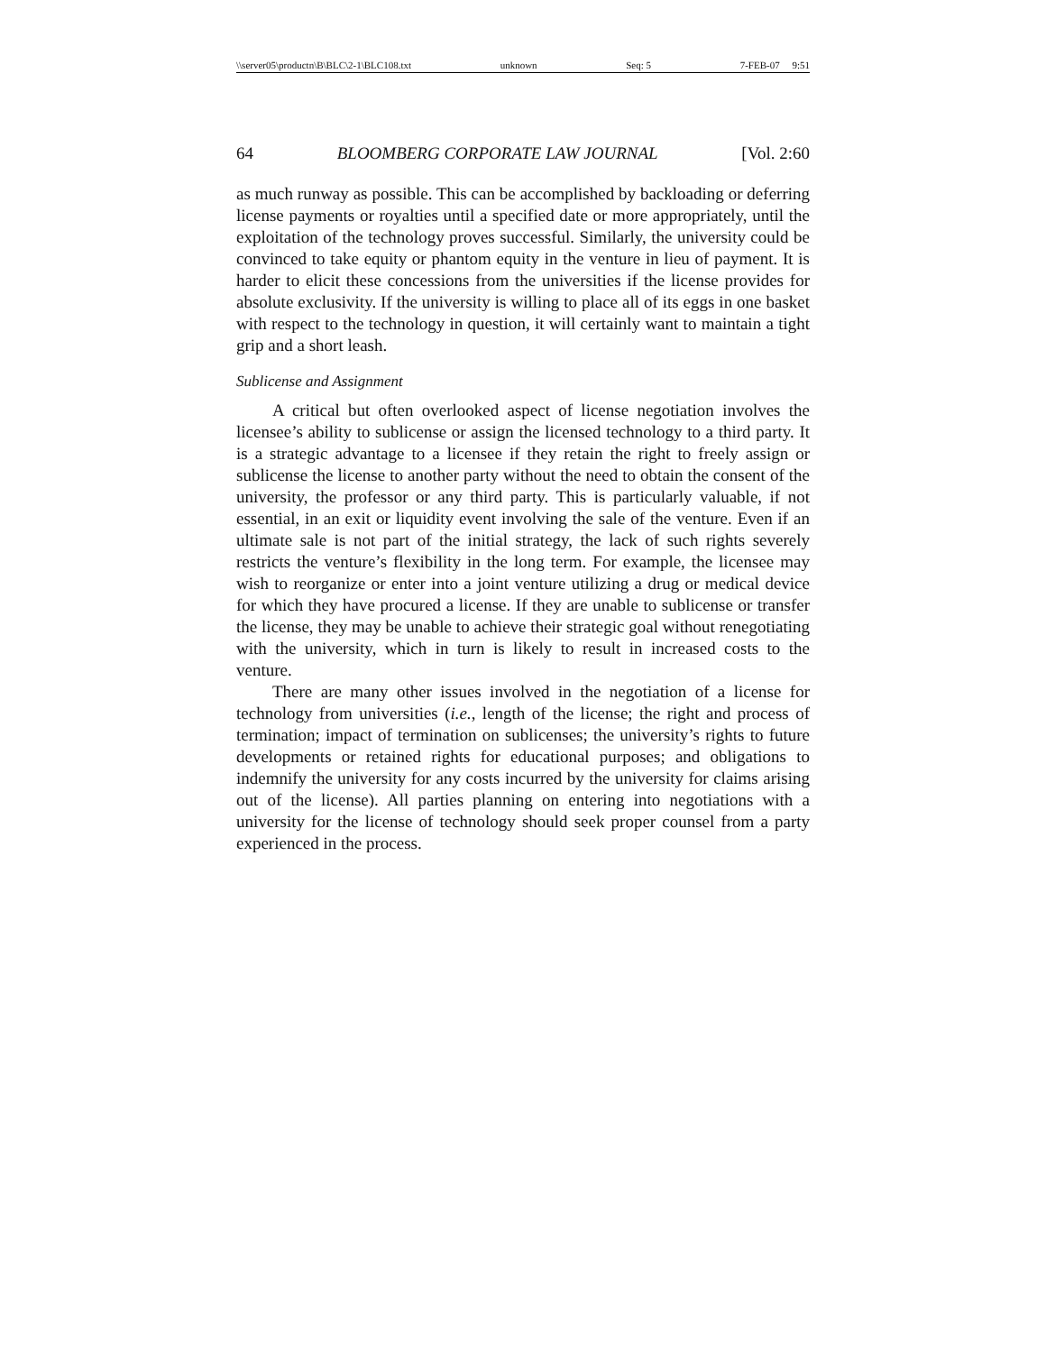\\server05\productn\B\BLC\2-1\BLC108.txt unknown Seq: 5 7-FEB-07 9:51
64 BLOOMBERG CORPORATE LAW JOURNAL [Vol. 2:60
as much runway as possible. This can be accomplished by backloading or deferring license payments or royalties until a specified date or more appropriately, until the exploitation of the technology proves successful. Similarly, the university could be convinced to take equity or phantom equity in the venture in lieu of payment. It is harder to elicit these concessions from the universities if the license provides for absolute exclusivity. If the university is willing to place all of its eggs in one basket with respect to the technology in question, it will certainly want to maintain a tight grip and a short leash.
Sublicense and Assignment
A critical but often overlooked aspect of license negotiation involves the licensee’s ability to sublicense or assign the licensed technology to a third party. It is a strategic advantage to a licensee if they retain the right to freely assign or sublicense the license to another party without the need to obtain the consent of the university, the professor or any third party. This is particularly valuable, if not essential, in an exit or liquidity event involving the sale of the venture. Even if an ultimate sale is not part of the initial strategy, the lack of such rights severely restricts the venture’s flexibility in the long term. For example, the licensee may wish to reorganize or enter into a joint venture utilizing a drug or medical device for which they have procured a license. If they are unable to sublicense or transfer the license, they may be unable to achieve their strategic goal without renegotiating with the university, which in turn is likely to result in increased costs to the venture.
There are many other issues involved in the negotiation of a license for technology from universities (i.e., length of the license; the right and process of termination; impact of termination on sublicenses; the university’s rights to future developments or retained rights for educational purposes; and obligations to indemnify the university for any costs incurred by the university for claims arising out of the license). All parties planning on entering into negotiations with a university for the license of technology should seek proper counsel from a party experienced in the process.